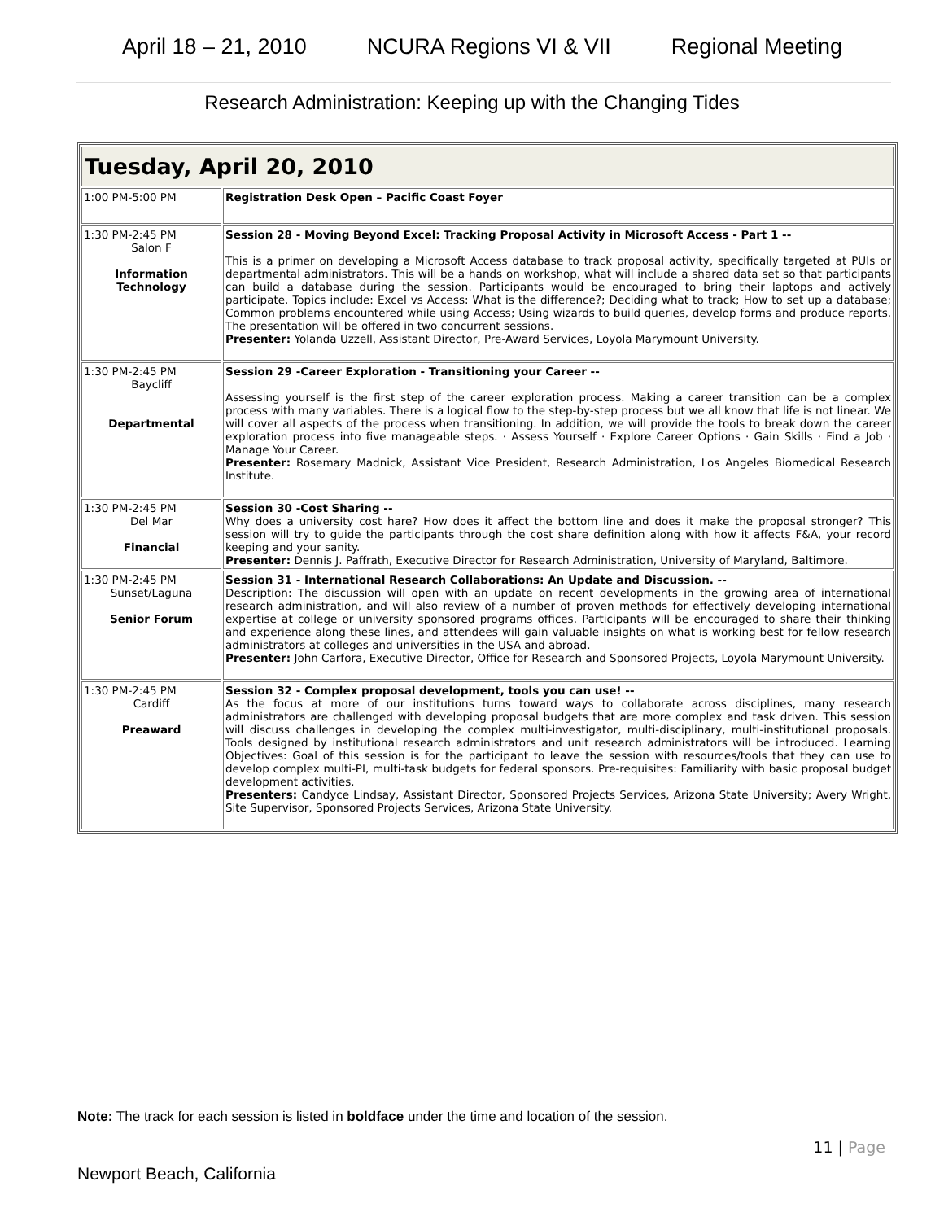April 18 – 21, 2010 NCURA Regions VI & VII Regional Meeting
Research Administration: Keeping up with the Changing Tides
| Tuesday, April 20, 2010 | |
| 1:00 PM-5:00 PM | Registration Desk Open – Pacific Coast Foyer |
| 1:30 PM-2:45 PM Salon F Information Technology | Session 28 - Moving Beyond Excel: Tracking Proposal Activity in Microsoft Access - Part 1 -- This is a primer on developing a Microsoft Access database to track proposal activity, specifically targeted at PUIs or departmental administrators. This will be a hands on workshop, what will include a shared data set so that participants can build a database during the session. Participants would be encouraged to bring their laptops and actively participate. Topics include: Excel vs Access: What is the difference?; Deciding what to track; How to set up a database; Common problems encountered while using Access; Using wizards to build queries, develop forms and produce reports. The presentation will be offered in two concurrent sessions. Presenter: Yolanda Uzzell, Assistant Director, Pre-Award Services, Loyola Marymount University. |
| 1:30 PM-2:45 PM Baycliff Departmental | Session 29 -Career Exploration - Transitioning your Career -- Assessing yourself is the first step of the career exploration process. Making a career transition can be a complex process with many variables. There is a logical flow to the step-by-step process but we all know that life is not linear. We will cover all aspects of the process when transitioning. In addition, we will provide the tools to break down the career exploration process into five manageable steps. · Assess Yourself · Explore Career Options · Gain Skills · Find a Job · Manage Your Career. Presenter: Rosemary Madnick, Assistant Vice President, Research Administration, Los Angeles Biomedical Research Institute. |
| 1:30 PM-2:45 PM Del Mar Financial | Session 30 -Cost Sharing -- Why does a university cost hare? How does it affect the bottom line and does it make the proposal stronger? This session will try to guide the participants through the cost share definition along with how it affects F&A, your record keeping and your sanity. Presenter: Dennis J. Paffrath, Executive Director for Research Administration, University of Maryland, Baltimore. |
| 1:30 PM-2:45 PM Sunset/Laguna Senior Forum | Session 31 - International Research Collaborations: An Update and Discussion. -- Description: The discussion will open with an update on recent developments in the growing area of international research administration, and will also review of a number of proven methods for effectively developing international expertise at college or university sponsored programs offices. Participants will be encouraged to share their thinking and experience along these lines, and attendees will gain valuable insights on what is working best for fellow research administrators at colleges and universities in the USA and abroad. Presenter: John Carfora, Executive Director, Office for Research and Sponsored Projects, Loyola Marymount University. |
| 1:30 PM-2:45 PM Cardiff Preaward | Session 32 - Complex proposal development, tools you can use! -- As the focus at more of our institutions turns toward ways to collaborate across disciplines, many research administrators are challenged with developing proposal budgets that are more complex and task driven. This session will discuss challenges in developing the complex multi-investigator, multi-disciplinary, multi-institutional proposals. Tools designed by institutional research administrators and unit research administrators will be introduced. Learning Objectives: Goal of this session is for the participant to leave the session with resources/tools that they can use to develop complex multi-PI, multi-task budgets for federal sponsors. Pre-requisites: Familiarity with basic proposal budget development activities. Presenters: Candyce Lindsay, Assistant Director, Sponsored Projects Services, Arizona State University; Avery Wright, Site Supervisor, Sponsored Projects Services, Arizona State University. |
Note: The track for each session is listed in boldface under the time and location of the session.
11 | Page
Newport Beach, California